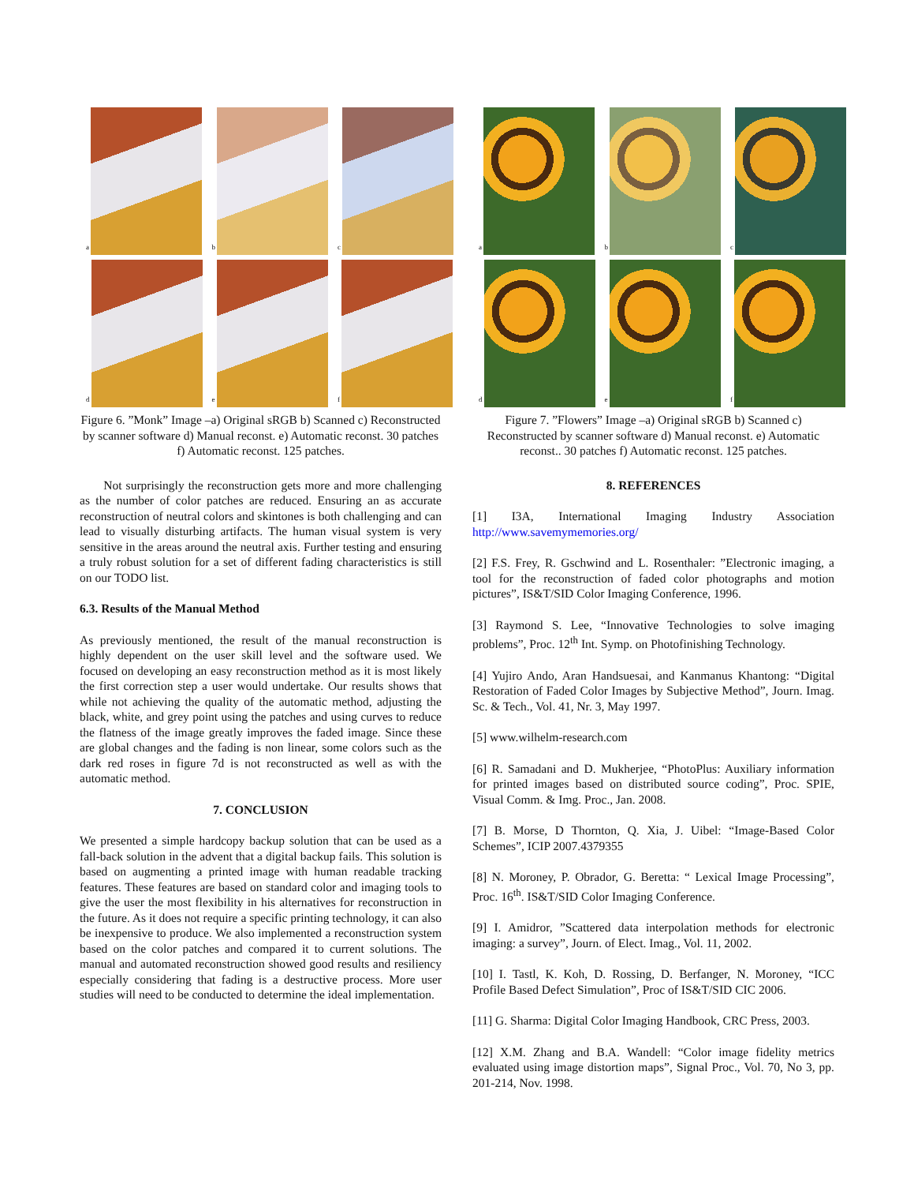a
b
c
d
e
f
Figure 6. ”Monk” Image –a) Original sRGB b) Scanned c) Reconstructed by scanner software d) Manual reconst. e) Automatic reconst. 30 patches f) Automatic reconst. 125 patches.
Not surprisingly the reconstruction gets more and more challenging as the number of color patches are reduced. Ensuring an as accurate reconstruction of neutral colors and skintones is both challenging and can lead to visually disturbing artifacts. The human visual system is very sensitive in the areas around the neutral axis. Further testing and ensuring a truly robust solution for a set of different fading characteristics is still on our TODO list.
6.3. Results of the Manual Method
As previously mentioned, the result of the manual reconstruction is highly dependent on the user skill level and the software used. We focused on developing an easy reconstruction method as it is most likely the first correction step a user would undertake. Our results shows that while not achieving the quality of the automatic method, adjusting the black, white, and grey point using the patches and using curves to reduce the flatness of the image greatly improves the faded image. Since these are global changes and the fading is non linear, some colors such as the dark red roses in figure 7d is not reconstructed as well as with the automatic method.
7. CONCLUSION
We presented a simple hardcopy backup solution that can be used as a fall-back solution in the advent that a digital backup fails. This solution is based on augmenting a printed image with human readable tracking features. These features are based on standard color and imaging tools to give the user the most flexibility in his alternatives for reconstruction in the future. As it does not require a specific printing technology, it can also be inexpensive to produce. We also implemented a reconstruction system based on the color patches and compared it to current solutions. The manual and automated reconstruction showed good results and resiliency especially considering that fading is a destructive process. More user studies will need to be conducted to determine the ideal implementation.
a
b
c
d
e
f
Figure 7. ”Flowers” Image –a) Original sRGB b) Scanned c) Reconstructed by scanner software d) Manual reconst. e) Automatic reconst.. 30 patches f) Automatic reconst. 125 patches.
8. REFERENCES
[1] I3A, International Imaging Industry Association http://www.savemymemories.org/
[2] F.S. Frey, R. Gschwind and L. Rosenthaler: ”Electronic imaging, a tool for the reconstruction of faded color photographs and motion pictures”, IS&T/SID Color Imaging Conference, 1996.
[3] Raymond S. Lee, “Innovative Technologies to solve imaging problems”, Proc. 12<sup>th</sup> Int. Symp. on Photofinishing Technology.
[4] Yujiro Ando, Aran Handsuesai, and Kanmanus Khantong: “Digital Restoration of Faded Color Images by Subjective Method”, Journ. Imag. Sc. & Tech., Vol. 41, Nr. 3, May 1997.
[5] www.wilhelm-research.com
[6] R. Samadani and D. Mukherjee, “PhotoPlus: Auxiliary information for printed images based on distributed source coding”, Proc. SPIE, Visual Comm. & Img. Proc., Jan. 2008.
[7] B. Morse, D Thornton, Q. Xia, J. Uibel: “Image-Based Color Schemes”, ICIP 2007.4379355
[8] N. Moroney, P. Obrador, G. Beretta: “ Lexical Image Processing”, Proc. 16<sup>th</sup>. IS&T/SID Color Imaging Conference.
[9] I. Amidror, ”Scattered data interpolation methods for electronic imaging: a survey”, Journ. of Elect. Imag., Vol. 11, 2002.
[10] I. Tastl, K. Koh, D. Rossing, D. Berfanger, N. Moroney, “ICC Profile Based Defect Simulation”, Proc of IS&T/SID CIC 2006.
[11] G. Sharma: Digital Color Imaging Handbook, CRC Press, 2003.
[12] X.M. Zhang and B.A. Wandell: “Color image fidelity metrics evaluated using image distortion maps”, Signal Proc., Vol. 70, No 3, pp. 201-214, Nov. 1998.